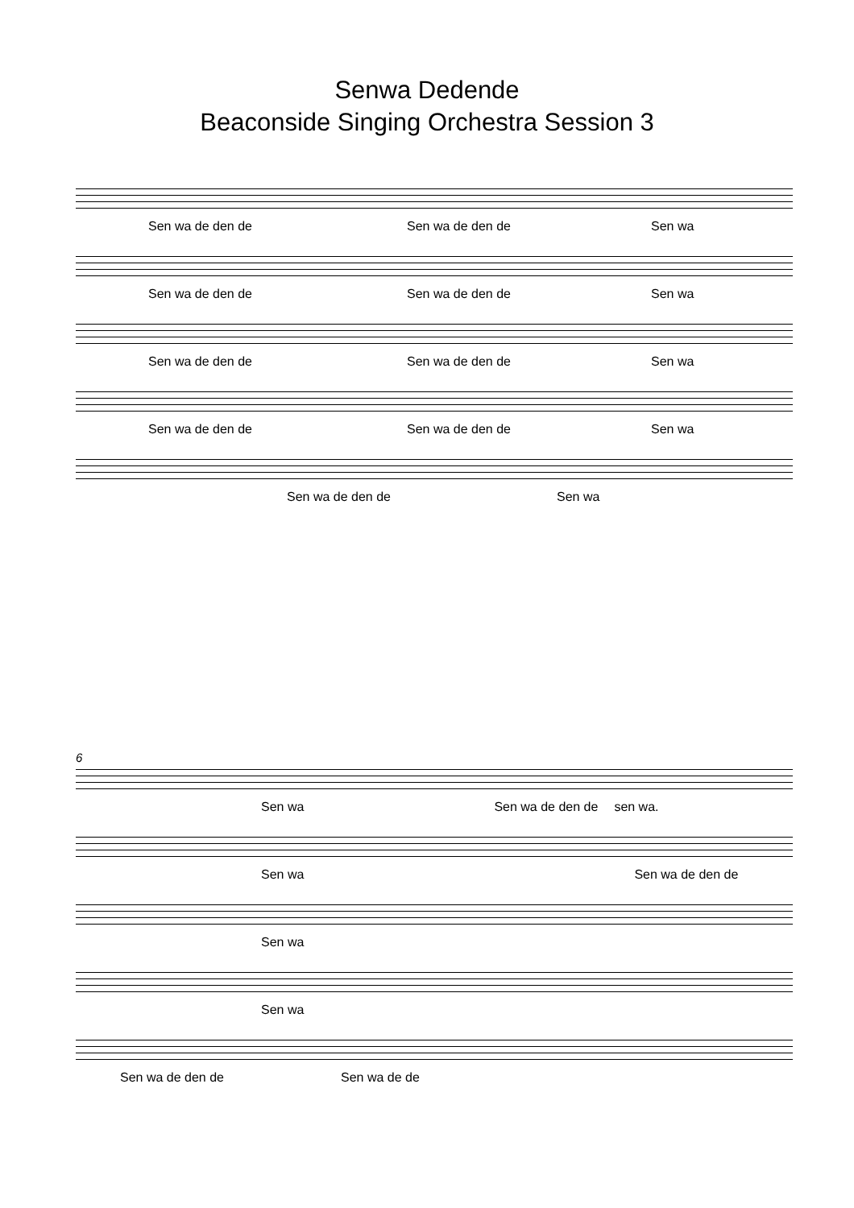Senwa Dedende
Beaconside Singing Orchestra Session 3
Sen wa de den de Sen wa de den de Sen wa
Sen wa de den de Sen wa de den de Sen wa
Sen wa de den de Sen wa de den de Sen wa
Sen wa de den de Sen wa de den de Sen wa
Sen wa de den de Sen wa
6
Sen wa Sen wa de den de sen wa.
Sen wa Sen wa de den de
Sen wa
Sen wa
Sen wa de den de Sen wa de de